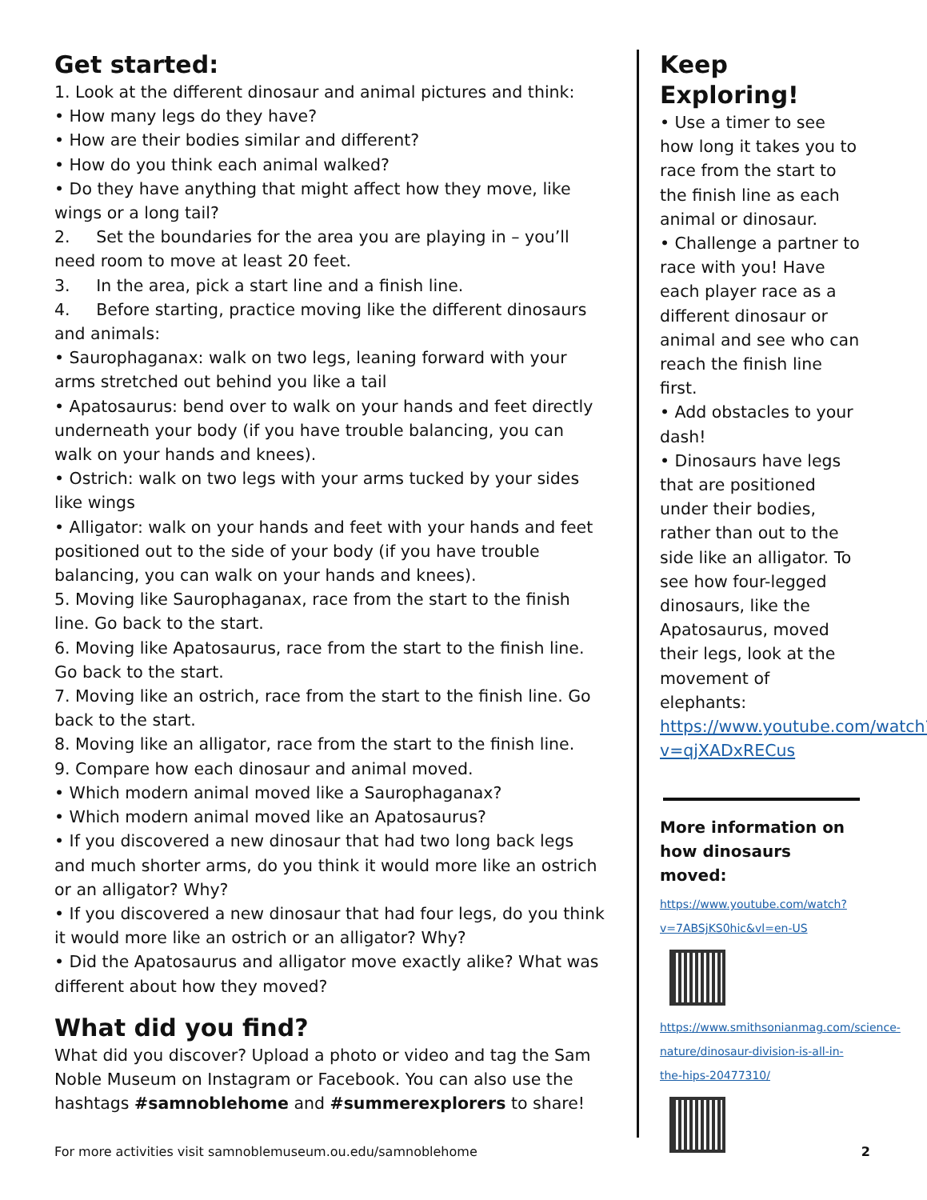Get started:
1. Look at the different dinosaur and animal pictures and think:
• How many legs do they have?
• How are their bodies similar and different?
• How do you think each animal walked?
• Do they have anything that might affect how they move, like wings or a long tail?
2. Set the boundaries for the area you are playing in – you’ll need room to move at least 20 feet.
3. In the area, pick a start line and a finish line.
4. Before starting, practice moving like the different dinosaurs and animals:
• Saurophaganax: walk on two legs, leaning forward with your arms stretched out behind you like a tail
• Apatosaurus: bend over to walk on your hands and feet directly underneath your body (if you have trouble balancing, you can walk on your hands and knees).
• Ostrich: walk on two legs with your arms tucked by your sides like wings
• Alligator: walk on your hands and feet with your hands and feet positioned out to the side of your body (if you have trouble balancing, you can walk on your hands and knees).
5. Moving like Saurophaganax, race from the start to the finish line. Go back to the start.
6. Moving like Apatosaurus, race from the start to the finish line. Go back to the start.
7. Moving like an ostrich, race from the start to the finish line. Go back to the start.
8. Moving like an alligator, race from the start to the finish line.
9. Compare how each dinosaur and animal moved.
• Which modern animal moved like a Saurophaganax?
• Which modern animal moved like an Apatosaurus?
• If you discovered a new dinosaur that had two long back legs and much shorter arms, do you think it would more like an ostrich or an alligator? Why?
• If you discovered a new dinosaur that had four legs, do you think it would more like an ostrich or an alligator? Why?
• Did the Apatosaurus and alligator move exactly alike? What was different about how they moved?
What did you find?
What did you discover? Upload a photo or video and tag the Sam Noble Museum on Instagram or Facebook. You can also use the hashtags #samnoblehome and #summerexplorers to share!
Keep Exploring!
• Use a timer to see how long it takes you to race from the start to the finish line as each animal or dinosaur.
• Challenge a partner to race with you! Have each player race as a different dinosaur or animal and see who can reach the finish line first.
• Add obstacles to your dash!
• Dinosaurs have legs that are positioned under their bodies, rather than out to the side like an alligator. To see how four-legged dinosaurs, like the Apatosaurus, moved their legs, look at the movement of elephants: https://www.youtube.com/watch?v=qjXADxRECus
More information on how dinosaurs moved:
https://www.youtube.com/watch?v=7ABSjKS0hic&vl=en-US
https://www.smithsonianmag.com/science-nature/dinosaur-division-is-all-in-the-hips-20477310/
For more activities visit samnoblemuseum.ou.edu/samnoblehome 2